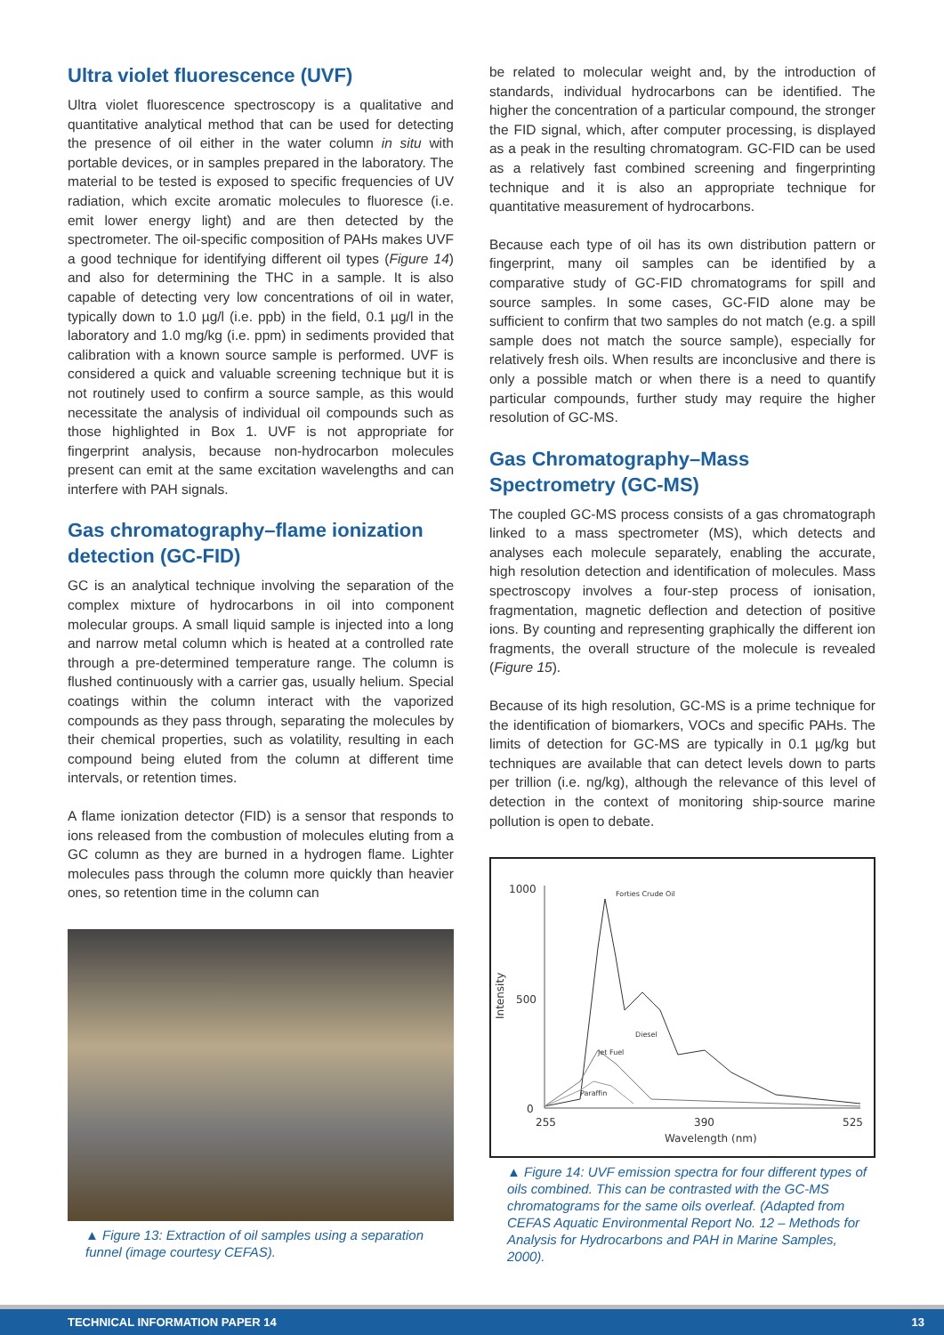Ultra violet fluorescence (UVF)
Ultra violet fluorescence spectroscopy is a qualitative and quantitative analytical method that can be used for detecting the presence of oil either in the water column in situ with portable devices, or in samples prepared in the laboratory. The material to be tested is exposed to specific frequencies of UV radiation, which excite aromatic molecules to fluoresce (i.e. emit lower energy light) and are then detected by the spectrometer. The oil-specific composition of PAHs makes UVF a good technique for identifying different oil types (Figure 14) and also for determining the THC in a sample. It is also capable of detecting very low concentrations of oil in water, typically down to 1.0 µg/l (i.e. ppb) in the field, 0.1 µg/l in the laboratory and 1.0 mg/kg (i.e. ppm) in sediments provided that calibration with a known source sample is performed. UVF is considered a quick and valuable screening technique but it is not routinely used to confirm a source sample, as this would necessitate the analysis of individual oil compounds such as those highlighted in Box 1. UVF is not appropriate for fingerprint analysis, because non-hydrocarbon molecules present can emit at the same excitation wavelengths and can interfere with PAH signals.
Gas chromatography–flame ionization detection (GC-FID)
GC is an analytical technique involving the separation of the complex mixture of hydrocarbons in oil into component molecular groups. A small liquid sample is injected into a long and narrow metal column which is heated at a controlled rate through a pre-determined temperature range. The column is flushed continuously with a carrier gas, usually helium. Special coatings within the column interact with the vaporized compounds as they pass through, separating the molecules by their chemical properties, such as volatility, resulting in each compound being eluted from the column at different time intervals, or retention times.
A flame ionization detector (FID) is a sensor that responds to ions released from the combustion of molecules eluting from a GC column as they are burned in a hydrogen flame. Lighter molecules pass through the column more quickly than heavier ones, so retention time in the column can
▲ Figure 13: Extraction of oil samples using a separation funnel (image courtesy CEFAS).
be related to molecular weight and, by the introduction of standards, individual hydrocarbons can be identified. The higher the concentration of a particular compound, the stronger the FID signal, which, after computer processing, is displayed as a peak in the resulting chromatogram. GC-FID can be used as a relatively fast combined screening and fingerprinting technique and it is also an appropriate technique for quantitative measurement of hydrocarbons.
Because each type of oil has its own distribution pattern or fingerprint, many oil samples can be identified by a comparative study of GC-FID chromatograms for spill and source samples. In some cases, GC-FID alone may be sufficient to confirm that two samples do not match (e.g. a spill sample does not match the source sample), especially for relatively fresh oils. When results are inconclusive and there is only a possible match or when there is a need to quantify particular compounds, further study may require the higher resolution of GC-MS.
Gas Chromatography–Mass Spectrometry (GC-MS)
The coupled GC-MS process consists of a gas chromatograph linked to a mass spectrometer (MS), which detects and analyses each molecule separately, enabling the accurate, high resolution detection and identification of molecules. Mass spectroscopy involves a four-step process of ionisation, fragmentation, magnetic deflection and detection of positive ions. By counting and representing graphically the different ion fragments, the overall structure of the molecule is revealed (Figure 15).
Because of its high resolution, GC-MS is a prime technique for the identification of biomarkers, VOCs and specific PAHs. The limits of detection for GC-MS are typically in 0.1 µg/kg but techniques are available that can detect levels down to parts per trillion (i.e. ng/kg), although the relevance of this level of detection in the context of monitoring ship-source marine pollution is open to debate.
1000
500
0
255
390
525
Wavelength (nm)
Intensity
Forties Crude Oil
Diesel
Jet Fuel
Paraffin
▲ Figure 14: UVF emission spectra for four different types of oils combined. This can be contrasted with the GC-MS chromatograms for the same oils overleaf. (Adapted from CEFAS Aquatic Environmental Report No. 12 – Methods for Analysis for Hydrocarbons and PAH in Marine Samples, 2000).
TECHNICAL INFORMATION PAPER 14 13